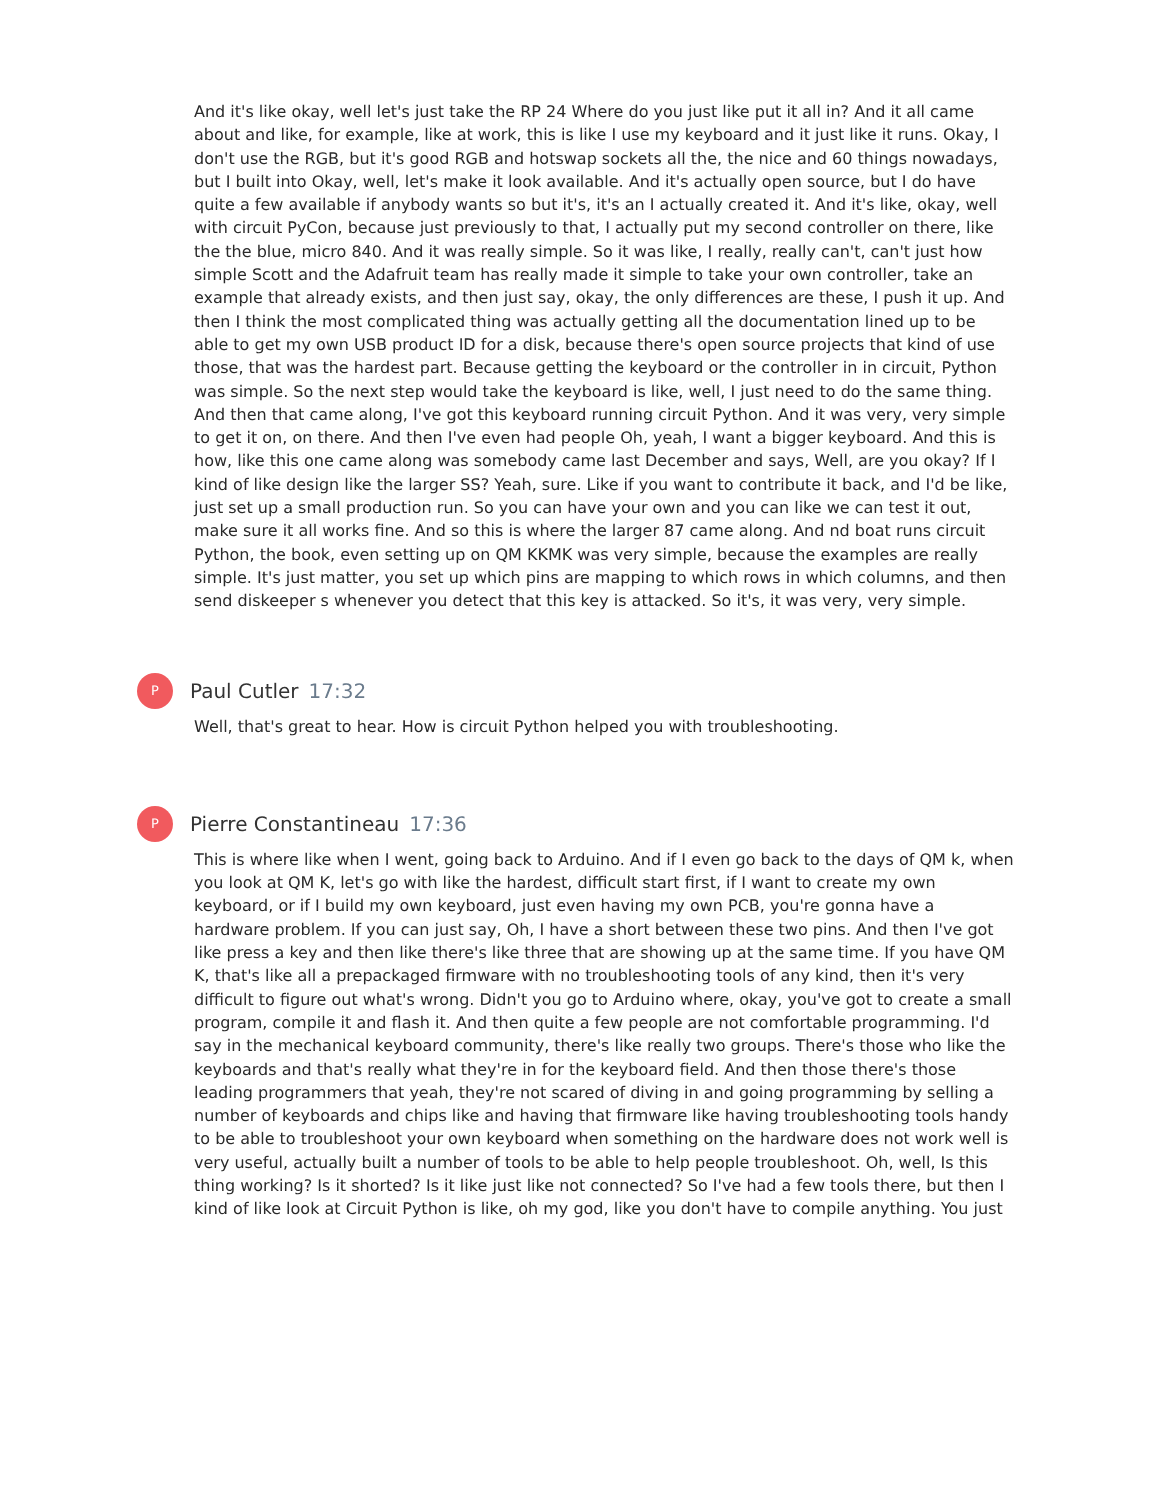And it's like okay, well let's just take the RP 24 Where do you just like put it all in? And it all came about and like, for example, like at work, this is like I use my keyboard and it just like it runs. Okay, I don't use the RGB, but it's good RGB and hotswap sockets all the, the nice and 60 things nowadays, but I built into Okay, well, let's make it look available. And it's actually open source, but I do have quite a few available if anybody wants so but it's, it's an I actually created it. And it's like, okay, well with circuit PyCon, because just previously to that, I actually put my second controller on there, like the the blue, micro 840. And it was really simple. So it was like, I really, really can't, can't just how simple Scott and the Adafruit team has really made it simple to take your own controller, take an example that already exists, and then just say, okay, the only differences are these, I push it up. And then I think the most complicated thing was actually getting all the documentation lined up to be able to get my own USB product ID for a disk, because there's open source projects that kind of use those, that was the hardest part. Because getting the keyboard or the controller in in circuit, Python was simple. So the next step would take the keyboard is like, well, I just need to do the same thing. And then that came along, I've got this keyboard running circuit Python. And it was very, very simple to get it on, on there. And then I've even had people Oh, yeah, I want a bigger keyboard. And this is how, like this one came along was somebody came last December and says, Well, are you okay? If I kind of like design like the larger SS? Yeah, sure. Like if you want to contribute it back, and I'd be like, just set up a small production run. So you can have your own and you can like we can test it out, make sure it all works fine. And so this is where the larger 87 came along. And nd boat runs circuit Python, the book, even setting up on QM KKMK was very simple, because the examples are really simple. It's just matter, you set up which pins are mapping to which rows in which columns, and then send diskeeper s whenever you detect that this key is attacked. So it's, it was very, very simple.
P
Paul Cutler 17:32
Well, that's great to hear. How is circuit Python helped you with troubleshooting.
P
Pierre Constantineau 17:36
This is where like when I went, going back to Arduino. And if I even go back to the days of QM k, when you look at QM K, let's go with like the hardest, difficult start first, if I want to create my own keyboard, or if I build my own keyboard, just even having my own PCB, you're gonna have a hardware problem. If you can just say, Oh, I have a short between these two pins. And then I've got like press a key and then like there's like three that are showing up at the same time. If you have QM K, that's like all a prepackaged firmware with no troubleshooting tools of any kind, then it's very difficult to figure out what's wrong. Didn't you go to Arduino where, okay, you've got to create a small program, compile it and flash it. And then quite a few people are not comfortable programming. I'd say in the mechanical keyboard community, there's like really two groups. There's those who like the keyboards and that's really what they're in for the keyboard field. And then those there's those leading programmers that yeah, they're not scared of diving in and going programming by selling a number of keyboards and chips like and having that firmware like having troubleshooting tools handy to be able to troubleshoot your own keyboard when something on the hardware does not work well is very useful, actually built a number of tools to be able to help people troubleshoot. Oh, well, Is this thing working? Is it shorted? Is it like just like not connected? So I've had a few tools there, but then I kind of like look at Circuit Python is like, oh my god, like you don't have to compile anything. You just